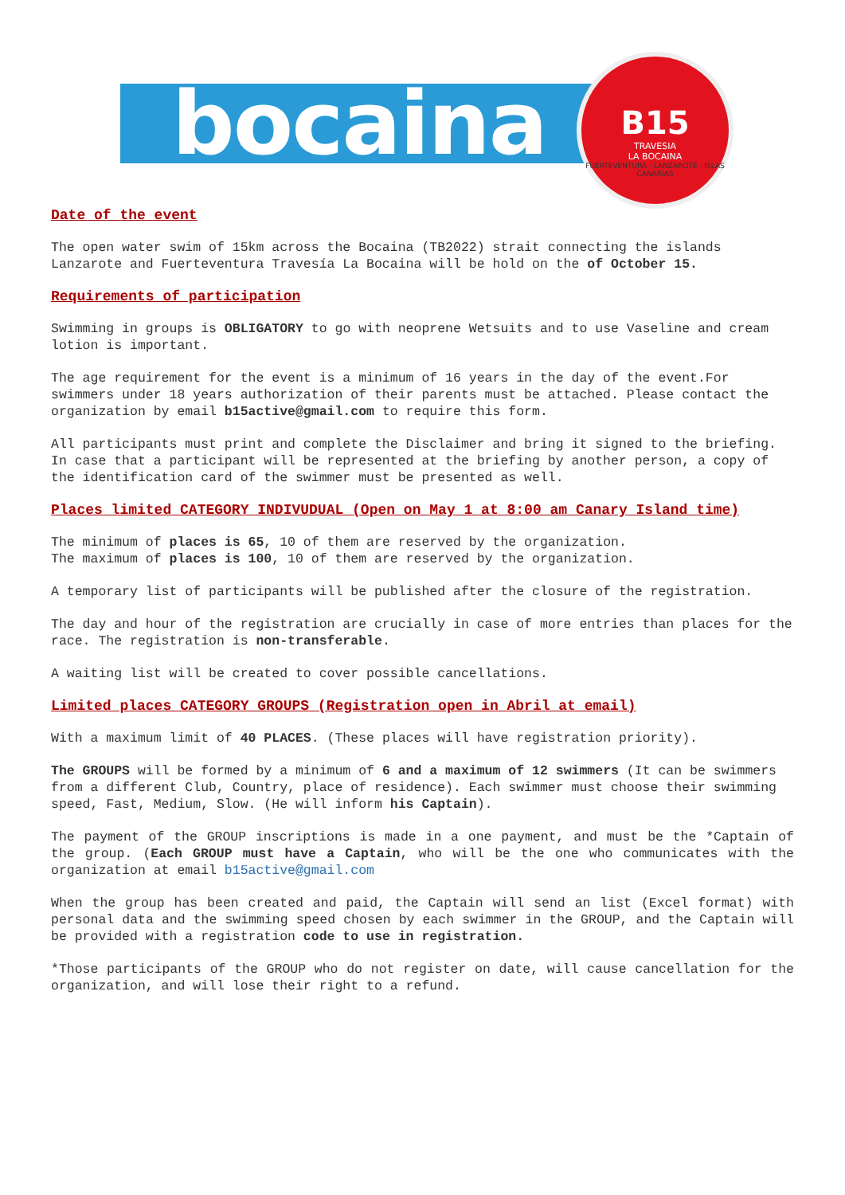bocaina
B15
TRAVESIA
LA BOCAINA
FUERTEVENTURA · LANZAROTE · ISLAS CANARIAS
Date of the event
The open water swim of 15km across the Bocaina (TB2022) strait connecting the islands Lanzarote and Fuerteventura Travesía La Bocaina will be hold on the of October 15.
Requirements of participation
Swimming in groups is OBLIGATORY to go with neoprene Wetsuits and to use Vaseline and cream lotion is important.
The age requirement for the event is a minimum of 16 years in the day of the event.For swimmers under 18 years authorization of their parents must be attached. Please contact the organization by email b15active@gmail.com to require this form.
All participants must print and complete the Disclaimer and bring it signed to the briefing. In case that a participant will be represented at the briefing by another person, a copy of the identification card of the swimmer must be presented as well.
Places limited CATEGORY INDIVUDUAL (Open on May 1 at 8:00 am Canary Island time)
The minimum of places is 65, 10 of them are reserved by the organization.
The maximum of places is 100, 10 of them are reserved by the organization.
A temporary list of participants will be published after the closure of the registration.
The day and hour of the registration are crucially in case of more entries than places for the race. The registration is non-transferable.
A waiting list will be created to cover possible cancellations.
Limited places CATEGORY GROUPS (Registration open in Abril at email)
With a maximum limit of 40 PLACES. (These places will have registration priority).
The GROUPS will be formed by a minimum of 6 and a maximum of 12 swimmers (It can be swimmers from a different Club, Country, place of residence). Each swimmer must choose their swimming speed, Fast, Medium, Slow. (He will inform his Captain).
The payment of the GROUP inscriptions is made in a one payment, and must be the *Captain of the group. (Each GROUP must have a Captain, who will be the one who communicates with the organization at email b15active@gmail.com
When the group has been created and paid, the Captain will send an list (Excel format) with personal data and the swimming speed chosen by each swimmer in the GROUP, and the Captain will be provided with a registration code to use in registration.
*Those participants of the GROUP who do not register on date, will cause cancellation for the organization, and will lose their right to a refund.